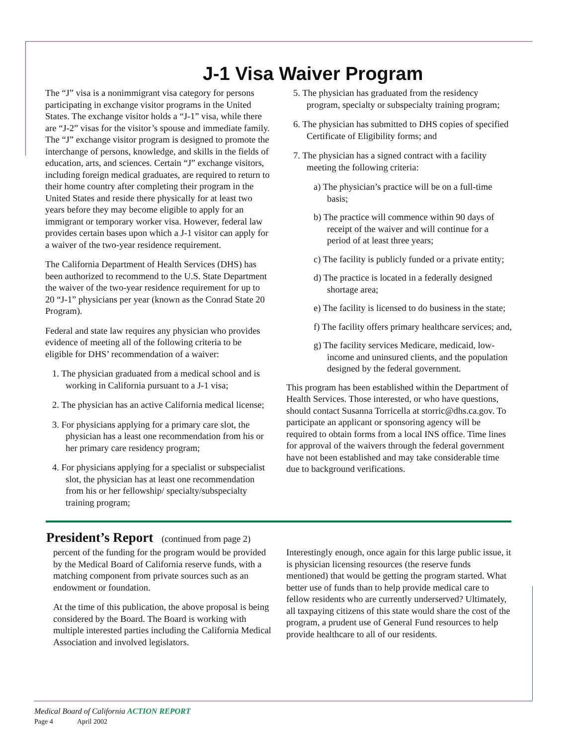J-1 Visa Waiver Program
The “J” visa is a nonimmigrant visa category for persons participating in exchange visitor programs in the United States. The exchange visitor holds a “J-1” visa, while there are “J-2” visas for the visitor’s spouse and immediate family. The “J” exchange visitor program is designed to promote the interchange of persons, knowledge, and skills in the fields of education, arts, and sciences. Certain “J” exchange visitors, including foreign medical graduates, are required to return to their home country after completing their program in the United States and reside there physically for at least two years before they may become eligible to apply for an immigrant or temporary worker visa. However, federal law provides certain bases upon which a J-1 visitor can apply for a waiver of the two-year residence requirement.
The California Department of Health Services (DHS) has been authorized to recommend to the U.S. State Department the waiver of the two-year residence requirement for up to 20 “J-1” physicians per year (known as the Conrad State 20 Program).
Federal and state law requires any physician who provides evidence of meeting all of the following criteria to be eligible for DHS’ recommendation of a waiver:
1. The physician graduated from a medical school and is working in California pursuant to a J-1 visa;
2. The physician has an active California medical license;
3. For physicians applying for a primary care slot, the physician has a least one recommendation from his or her primary care residency program;
4. For physicians applying for a specialist or subspecialist slot, the physician has at least one recommendation from his or her fellowship/ specialty/subspecialty training program;
5. The physician has graduated from the residency program, specialty or subspecialty training program;
6. The physician has submitted to DHS copies of specified Certificate of Eligibility forms; and
7. The physician has a signed contract with a facility meeting the following criteria:
a) The physician’s practice will be on a full-time basis;
b) The practice will commence within 90 days of receipt of the waiver and will continue for a period of at least three years;
c) The facility is publicly funded or a private entity;
d) The practice is located in a federally designed shortage area;
e) The facility is licensed to do business in the state;
f) The facility offers primary healthcare services; and,
g) The facility services Medicare, medicaid, low-income and uninsured clients, and the population designed by the federal government.
This program has been established within the Department of Health Services. Those interested, or who have questions, should contact Susanna Torricella at storric@dhs.ca.gov. To participate an applicant or sponsoring agency will be required to obtain forms from a local INS office. Time lines for approval of the waivers through the federal government have not been established and may take considerable time due to background verifications.
President’s Report (continued from page 2)
percent of the funding for the program would be provided by the Medical Board of California reserve funds, with a matching component from private sources such as an endowment or foundation.
At the time of this publication, the above proposal is being considered by the Board. The Board is working with multiple interested parties including the California Medical Association and involved legislators.
Interestingly enough, once again for this large public issue, it is physician licensing resources (the reserve funds mentioned) that would be getting the program started. What better use of funds than to help provide medical care to fellow residents who are currently underserved? Ultimately, all taxpaying citizens of this state would share the cost of the program, a prudent use of General Fund resources to help provide healthcare to all of our residents.
Medical Board of California ACTION REPORT
Page 4 April 2002